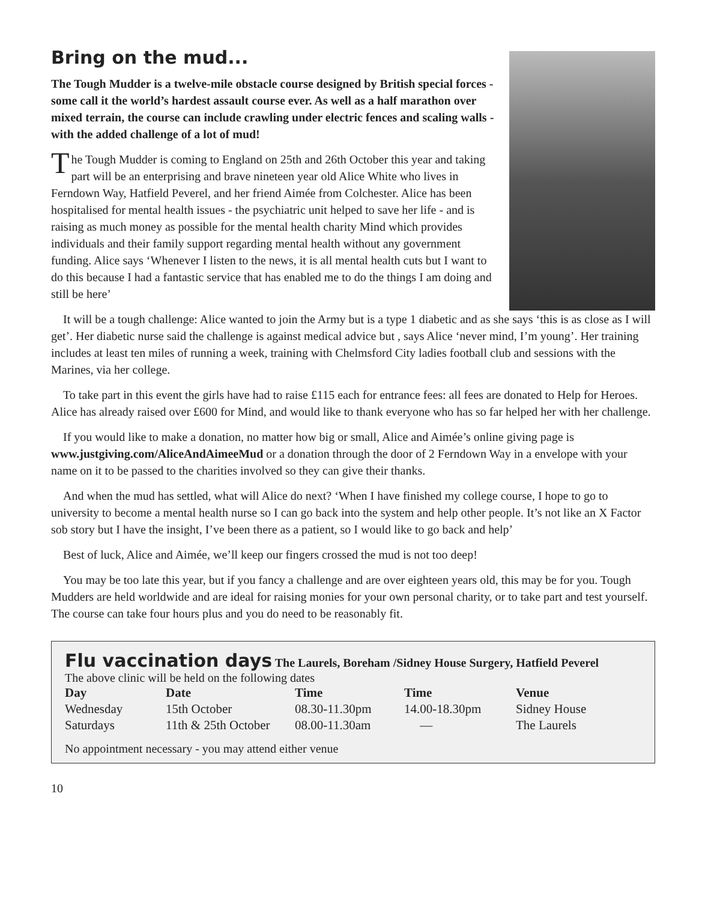Bring on the mud...
The Tough Mudder is a twelve-mile obstacle course designed by British special forces - some call it the world’s hardest assault course ever. As well as a half marathon over mixed terrain, the course can include crawling under electric fences and scaling walls - with the added challenge of a lot of mud!
The Tough Mudder is coming to England on 25th and 26th October this year and taking part will be an enterprising and brave nineteen year old Alice White who lives in Ferndown Way, Hatfield Peverel, and her friend Aimée from Colchester. Alice has been hospitalised for mental health issues - the psychiatric unit helped to save her life - and is raising as much money as possible for the mental health charity Mind which provides individuals and their family support regarding mental health without any government funding. Alice says ‘Whenever I listen to the news, it is all mental health cuts but I want to do this because I had a fantastic service that has enabled me to do the things I am doing and still be here’
It will be a tough challenge: Alice wanted to join the Army but is a type 1 diabetic and as she says ‘this is as close as I will get’. Her diabetic nurse said the challenge is against medical advice but , says Alice ‘never mind, I’m young’. Her training includes at least ten miles of running a week, training with Chelmsford City ladies football club and sessions with the Marines, via her college.
To take part in this event the girls have had to raise £115 each for entrance fees: all fees are donated to Help for Heroes. Alice has already raised over £600 for Mind, and would like to thank everyone who has so far helped her with her challenge.
If you would like to make a donation, no matter how big or small, Alice and Aimée’s online giving page is www.justgiving.com/AliceAndAimeeMud or a donation through the door of 2 Ferndown Way in a envelope with your name on it to be passed to the charities involved so they can give their thanks.
And when the mud has settled, what will Alice do next? ‘When I have finished my college course, I hope to go to university to become a mental health nurse so I can go back into the system and help other people. It’s not like an X Factor sob story but I have the insight, I’ve been there as a patient, so I would like to go back and help’
Best of luck, Alice and Aimée, we’ll keep our fingers crossed the mud is not too deep!
You may be too late this year, but if you fancy a challenge and are over eighteen years old, this may be for you. Tough Mudders are held worldwide and are ideal for raising monies for your own personal charity, or to take part and test yourself. The course can take four hours plus and you do need to be reasonably fit.
Flu vaccination days The Laurels, Boreham /Sidney House Surgery, Hatfield Peverel
The above clinic will be held on the following dates
| Day | Date | Time | Time | Venue |
| --- | --- | --- | --- | --- |
| Wednesday | 15th October | 08.30-11.30pm | 14.00-18.30pm | Sidney House |
| Saturdays | 11th & 25th October | 08.00-11.30am | — | The Laurels |
No appointment necessary - you may attend either venue
10